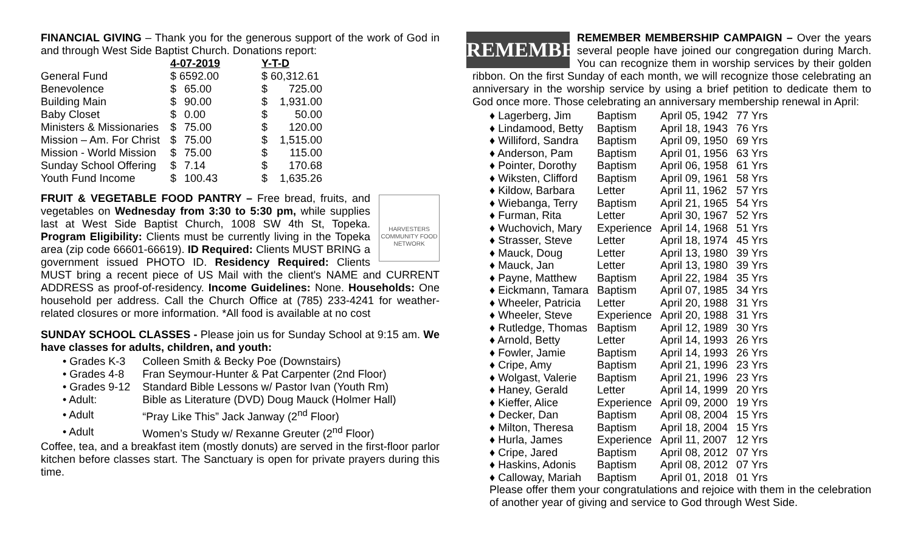FINANCIAL GIVING – Thank you for the generous support of the work of God in and through West Side Baptist Church. Donations report:
| | 4-07-2019 | | Y-T-D | |
| --- | --- | --- | --- | --- |
| General Fund | $ 6592.00 | | $ 60,312.61 | |
| Benevolence | $ | 65.00 | $ | 725.00 |
| Building Main | $ | 90.00 | $ | 1,931.00 |
| Baby Closet | $ | 0.00 | $ | 50.00 |
| Ministers & Missionaries | $ | 75.00 | $ | 120.00 |
| Mission – Am. For Christ | $ | 75.00 | $ | 1,515.00 |
| Mission - World Mission | $ | 75.00 | $ | 115.00 |
| Sunday School Offering | $ | 7.14 | $ | 170.68 |
| Youth Fund Income | $ | 100.43 | $ | 1,635.26 |
HARVESTERS COMMUNITY FOOD NETWORK FRUIT & VEGETABLE FOOD PANTRY – Free bread, fruits, and vegetables on Wednesday from 3:30 to 5:30 pm, while supplies last at West Side Baptist Church, 1008 SW 4th St, Topeka. Program Eligibility: Clients must be currently living in the Topeka area (zip code 66601-66619). ID Required: Clients MUST BRING a government issued PHOTO ID. Residency Required: Clients MUST bring a recent piece of US Mail with the client's NAME and CURRENT ADDRESS as proof-of-residency. Income Guidelines: None. Households: One household per address. Call the Church Office at (785) 233-4241 for weather-related closures or more information. *All food is available at no cost
SUNDAY SCHOOL CLASSES - Please join us for Sunday School at 9:15 am. We have classes for adults, children, and youth:
| • Grades K-3 | Colleen Smith & Becky Poe (Downstairs) |
| • Grades 4-8 | Fran Seymour-Hunter & Pat Carpenter (2nd Floor) |
| • Grades 9-12 | Standard Bible Lessons w/ Pastor Ivan (Youth Rm) |
| • Adult: | Bible as Literature (DVD) Doug Mauck (Holmer Hall) |
| • Adult | “Pray Like This” Jack Janway (2<sup>nd</sup> Floor) |
| • Adult | Women’s Study w/ Rexanne Greuter (2<sup>nd</sup> Floor) |
Coffee, tea, and a breakfast item (mostly donuts) are served in the first-floor parlor kitchen before classes start. The Sanctuary is open for private prayers during this time.
REMEMBER REMEMBER MEMBERSHIP CAMPAIGN – Over the years several people have joined our congregation during March. You can recognize them in worship services by their golden ribbon. On the first Sunday of each month, we will recognize those celebrating an anniversary in the worship service by using a brief petition to dedicate them to God once more. Those celebrating an anniversary membership renewal in April:
| ♦ Lagerberg, Jim | Baptism | April 05, 1942 | 77 Yrs |
| ♦ Lindamood, Betty | Baptism | April 18, 1943 | 76 Yrs |
| ♦ Williford, Sandra | Baptism | April 09, 1950 | 69 Yrs |
| ♦ Anderson, Pam | Baptism | April 01, 1956 | 63 Yrs |
| ♦ Pointer, Dorothy | Baptism | April 06, 1958 | 61 Yrs |
| ♦ Wiksten, Clifford | Baptism | April 09, 1961 | 58 Yrs |
| ♦ Kildow, Barbara | Letter | April 11, 1962 | 57 Yrs |
| ♦ Wiebanga, Terry | Baptism | April 21, 1965 | 54 Yrs |
| ♦ Furman, Rita | Letter | April 30, 1967 | 52 Yrs |
| ♦ Wuchovich, Mary | Experience | April 14, 1968 | 51 Yrs |
| ♦ Strasser, Steve | Letter | April 18, 1974 | 45 Yrs |
| ♦ Mauck, Doug | Letter | April 13, 1980 | 39 Yrs |
| ♦ Mauck, Jan | Letter | April 13, 1980 | 39 Yrs |
| ♦ Payne, Matthew | Baptism | April 22, 1984 | 35 Yrs |
| ♦ Eickmann, Tamara | Baptism | April 07, 1985 | 34 Yrs |
| ♦ Wheeler, Patricia | Letter | April 20, 1988 | 31 Yrs |
| ♦ Wheeler, Steve | Experience | April 20, 1988 | 31 Yrs |
| ♦ Rutledge, Thomas | Baptism | April 12, 1989 | 30 Yrs |
| ♦ Arnold, Betty | Letter | April 14, 1993 | 26 Yrs |
| ♦ Fowler, Jamie | Baptism | April 14, 1993 | 26 Yrs |
| ♦ Cripe, Amy | Baptism | April 21, 1996 | 23 Yrs |
| ♦ Wolgast, Valerie | Baptism | April 21, 1996 | 23 Yrs |
| ♦ Haney, Gerald | Letter | April 14, 1999 | 20 Yrs |
| ♦ Kieffer, Alice | Experience | April 09, 2000 | 19 Yrs |
| ♦ Decker, Dan | Baptism | April 08, 2004 | 15 Yrs |
| ♦ Milton, Theresa | Baptism | April 18, 2004 | 15 Yrs |
| ♦ Hurla, James | Experience | April 11, 2007 | 12 Yrs |
| ♦ Cripe, Jared | Baptism | April 08, 2012 | 07 Yrs |
| ♦ Haskins, Adonis | Baptism | April 08, 2012 | 07 Yrs |
| ♦ Calloway, Mariah | Baptism | April 01, 2018 | 01 Yrs |
Please offer them your congratulations and rejoice with them in the celebration of another year of giving and service to God through West Side.